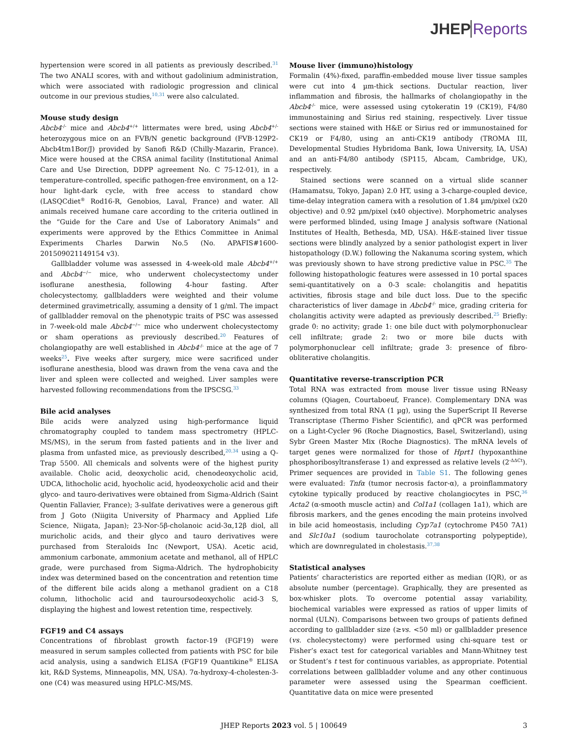JHEPReports
hypertension were scored in all patients as previously described.<sup>31</sup> The two ANALI scores, with and without gadolinium administration, which were associated with radiologic progression and clinical outcome in our previous studies,<sup>10,31</sup> were also calculated.
Mouse study design
Abcb4<sup>-/-</sup> mice and Abcb4<sup>+/+</sup> littermates were bred, using Abcb4<sup>+/-</sup> heterozygous mice on an FVB/N genetic background (FVB·129P2-Abcb4tm1Bor/J) provided by Sanofi R&D (Chilly-Mazarin, France). Mice were housed at the CRSA animal facility (Institutional Animal Care and Use Direction, DDPP agreement No. C 75-12-01), in a temperature-controlled, specific pathogen-free environment, on a 12-hour light-dark cycle, with free access to standard chow (LASQCdiet<sup>®</sup> Rod16-R, Genobios, Laval, France) and water. All animals received humane care according to the criteria outlined in the “Guide for the Care and Use of Laboratory Animals” and experiments were approved by the Ethics Committee in Animal Experiments Charles Darwin No.5 (No. APAFIS#1600-201509021149154 v3).
Gallbladder volume was assessed in 4-week-old male Abcb4<sup>+/+</sup> and Abcb4<sup>−/−</sup> mice, who underwent cholecystectomy under isoflurane anesthesia, following 4-hour fasting. After cholecystectomy, gallbladders were weighted and their volume determined gravimetrically, assuming a density of 1 g/ml. The impact of gallbladder removal on the phenotypic traits of PSC was assessed in 7-week-old male Abcb4<sup>−/−</sup> mice who underwent cholecystectomy or sham operations as previously described.<sup>20</sup> Features of cholangiopathy are well established in Abcb4<sup>-/-</sup> mice at the age of 7 weeks<sup>25</sup>. Five weeks after surgery, mice were sacrificed under isoflurane anesthesia, blood was drawn from the vena cava and the liver and spleen were collected and weighed. Liver samples were harvested following recommendations from the IPSCSG.<sup>33</sup>
Bile acid analyses
Bile acids were analyzed using high-performance liquid chromatography coupled to tandem mass spectrometry (HPLC-MS/MS), in the serum from fasted patients and in the liver and plasma from unfasted mice, as previously described,<sup>20,34</sup> using a Q-Trap 5500. All chemicals and solvents were of the highest purity available. Cholic acid, deoxycholic acid, chenodeoxycholic acid, UDCA, lithocholic acid, hyocholic acid, hyodeoxycholic acid and their glyco- and tauro-derivatives were obtained from Sigma-Aldrich (Saint Quentin Fallavier, France); 3-sulfate derivatives were a generous gift from J Goto (Niigita University of Pharmacy and Applied Life Science, Niigata, Japan); 23-Nor-5β-cholanoic acid-3α,12β diol, all muricholic acids, and their glyco and tauro derivatives were purchased from Steraloids Inc (Newport, USA). Acetic acid, ammonium carbonate, ammonium acetate and methanol, all of HPLC grade, were purchased from Sigma-Aldrich. The hydrophobicity index was determined based on the concentration and retention time of the different bile acids along a methanol gradient on a C18 column, lithocholic acid and tauroursodeoxycholic acid-3 S, displaying the highest and lowest retention time, respectively.
FGF19 and C4 assays
Concentrations of fibroblast growth factor-19 (FGF19) were measured in serum samples collected from patients with PSC for bile acid analysis, using a sandwich ELISA (FGF19 Quantikine<sup>®</sup> ELISA kit, R&D Systems, Minneapolis, MN, USA). 7α-hydroxy-4-cholesten-3-one (C4) was measured using HPLC-MS/MS.
Mouse liver (immuno)histology
Formalin (4%)-fixed, paraffin-embedded mouse liver tissue samples were cut into 4 µm-thick sections. Ductular reaction, liver inflammation and fibrosis, the hallmarks of cholangiopathy in the Abcb4<sup>-/-</sup> mice, were assessed using cytokeratin 19 (CK19), F4/80 immunostaining and Sirius red staining, respectively. Liver tissue sections were stained with H&E or Sirius red or immunostained for CK19 or F4/80, using an anti-CK19 antibody (TROMA III, Developmental Studies Hybridoma Bank, Iowa University, IA, USA) and an anti-F4/80 antibody (SP115, Abcam, Cambridge, UK), respectively.
Stained sections were scanned on a virtual slide scanner (Hamamatsu, Tokyo, Japan) 2.0 HT, using a 3-charge-coupled device, time-delay integration camera with a resolution of 1.84 µm/pixel (x20 objective) and 0.92 µm/pixel (x40 objective). Morphometric analyses were performed blinded, using Image J analysis software (National Institutes of Health, Bethesda, MD, USA). H&E-stained liver tissue sections were blindly analyzed by a senior pathologist expert in liver histopathology (D.W.) following the Nakanuma scoring system, which was previously shown to have strong predictive value in PSC.<sup>35</sup> The following histopathologic features were assessed in 10 portal spaces semi-quantitatively on a 0-3 scale: cholangitis and hepatitis activities, fibrosis stage and bile duct loss. Due to the specific characteristics of liver damage in Abcb4<sup>-/-</sup> mice, grading criteria for cholangitis activity were adapted as previously described.<sup>25</sup> Briefly: grade 0: no activity; grade 1: one bile duct with polymorphonuclear cell infiltrate; grade 2: two or more bile ducts with polymorphonuclear cell infiltrate; grade 3: presence of fibro-obliterative cholangitis.
Quantitative reverse-transcription PCR
Total RNA was extracted from mouse liver tissue using RNeasy columns (Qiagen, Courtaboeuf, France). Complementary DNA was synthesized from total RNA (1 µg), using the SuperScript II Reverse Transcriptase (Thermo Fisher Scientific), and qPCR was performed on a Light-Cycler 96 (Roche Diagnostics, Basel, Switzerland), using Sybr Green Master Mix (Roche Diagnostics). The mRNA levels of target genes were normalized for those of Hprt1 (hypoxanthine phosphoribosyltransferase 1) and expressed as relative levels (2<sup>-ΔΔCt</sup>). Primer sequences are provided in Table S1. The following genes were evaluated: Tnfα (tumor necrosis factor-α), a proinflammatory cytokine typically produced by reactive cholangiocytes in PSC,<sup>36</sup> Acta2 (α-smooth muscle actin) and Col1a1 (collagen 1a1), which are fibrosis markers, and the genes encoding the main proteins involved in bile acid homeostasis, including Cyp7a1 (cytochrome P450 7A1) and Slc10a1 (sodium taurocholate cotransporting polypeptide), which are downregulated in cholestasis.<sup>37,38</sup>
Statistical analyses
Patients’ characteristics are reported either as median (IQR), or as absolute number (percentage). Graphically, they are presented as box-whisker plots. To overcome potential assay variability, biochemical variables were expressed as ratios of upper limits of normal (ULN). Comparisons between two groups of patients defined according to gallbladder size (≥vs. <50 ml) or gallbladder presence (vs. cholecystectomy) were performed using chi-square test or Fisher’s exact test for categorical variables and Mann-Whitney test or Student’s t test for continuous variables, as appropriate. Potential correlations between gallbladder volume and any other continuous parameter were assessed using the Spearman coefficient. Quantitative data on mice were presented
JHEP Reports 2023 vol. 5 | 100649 3